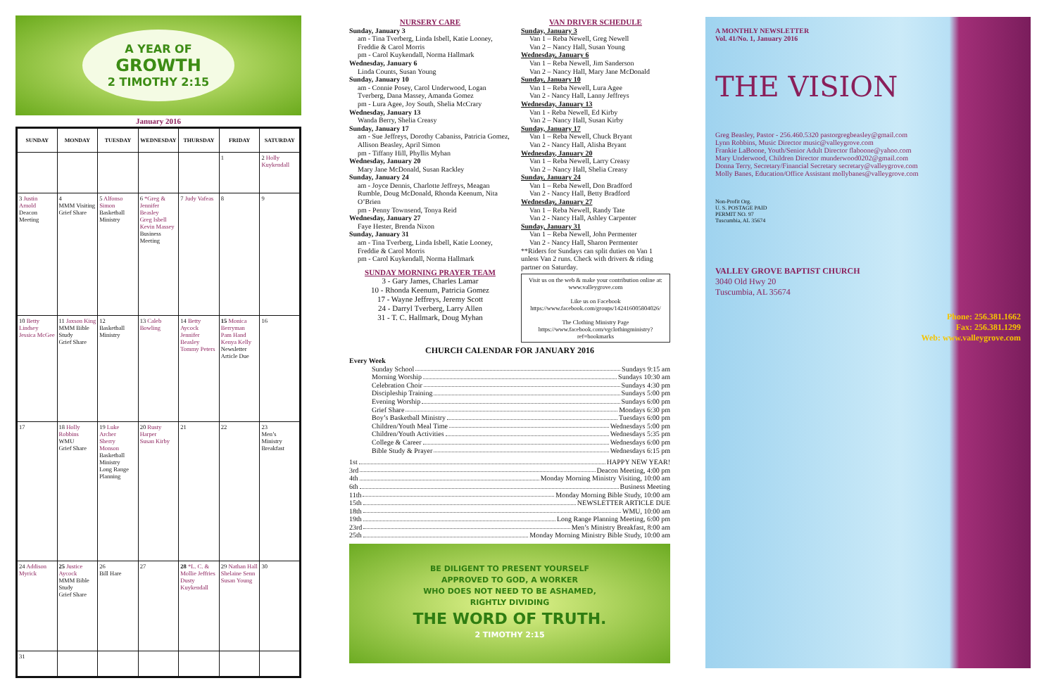A YEAR OF
GROWTH
2 TIMOTHY 2:15
January 2016
| SUNDAY | MONDAY | TUESDAY | WEDNESDAY | THURSDAY | FRIDAY | SATURDAY |
| --- | --- | --- | --- | --- | --- | --- |
| | | | | | 1 | 2 Holly Kuykendall |
| 3 Justin Arnold Deacon Meeting | 4 MMM Visiting Grief Share | 5 Alfonso Simon Basketball Ministry | 6 *Greg & Jennifer Beasley Greg Isbell Kevin Massey Business Meeting | 7 Judy Vafeas | 8 | 9 |
| 10 Betty Lindsey Jessica McGee | 11 Jaxson King MMM Bible Study Grief Share | 12 Basketball Ministry | 13 Caleb Bowling | 14 Betty Aycock Jennifer Beasley Tommy Peters | 15 Monica Berryman Pam Hand Kenya Kelly Newsletter Article Due | 16 |
| 17 | 18 Holly Robbins WMU Grief Share | 19 Luke Archer Sherry Monson Basketball Ministry Long Range Planning | 20 Rusty Harper Susan Kirby | 21 | 22 | 23 Men’s Ministry Breakfast |
| 24 Addison Myrick | 25 Justice Aycock MMM Bible Study Grief Share | 26 Bill Hare | 27 | 28 *L. C. & Mollie Jeffries Dusty Kuykendall | 29 Nathan Hall Shelaine Senn Susan Young | 30 |
| 31 | | | | | | |
NURSERY CARE
Sunday, January 3
am - Tina Tverberg, Linda Isbell, Katie Looney, Freddie & Carol Morris
pm - Carol Kuykendall, Norma Hallmark
Wednesday, January 6
Linda Counts, Susan Young
Sunday, January 10
am - Connie Posey, Carol Underwood, Logan Tverberg, Dana Massey, Amanda Gomez
pm - Lura Agee, Joy South, Shelia McCrary
Wednesday, January 13
Wanda Berry, Shelia Creasy
Sunday, January 17
am - Sue Jeffreys, Dorothy Cabaniss, Patricia Gomez, Allison Beasley, April Simon
pm - Tiffany Hill, Phyllis Myhan
Wednesday, January 20
Mary Jane McDonald, Susan Rackley
Sunday, January 24
am - Joyce Dennis, Charlotte Jeffreys, Meagan Rumble, Doug McDonald, Rhonda Keenum, Nita O’Brien
pm - Penny Townsend, Tonya Reid
Wednesday, January 27
Faye Hester, Brenda Nixon
Sunday, January 31
am - Tina Tverberg, Linda Isbell, Katie Looney, Freddie & Carol Morris
pm - Carol Kuykendall, Norma Hallmark
SUNDAY MORNING PRAYER TEAM
3 - Gary James, Charles Lamar
10 - Rhonda Keenum, Patricia Gomez
17 - Wayne Jeffreys, Jeremy Scott
24 - Darryl Tverberg, Larry Allen
31 - T. C. Hallmark, Doug Myhan
VAN DRIVER SCHEDULE
Sunday, January 3
Van 1 – Reba Newell, Greg Newell
Van 2 – Nancy Hall, Susan Young
Wednesday, January 6
Van 1 – Reba Newell, Jim Sanderson
Van 2 – Nancy Hall, Mary Jane McDonald
Sunday, January 10
Van 1 – Reba Newell, Lura Agee
Van 2 - Nancy Hall, Lanny Jeffreys
Wednesday, January 13
Van 1 - Reba Newell, Ed Kirby
Van 2 – Nancy Hall, Susan Kirby
Sunday, January 17
Van 1 – Reba Newell, Chuck Bryant
Van 2 - Nancy Hall, Alisha Bryant
Wednesday, January 20
Van 1 – Reba Newell, Larry Creasy
Van 2 – Nancy Hall, Shelia Creasy
Sunday, January 24
Van 1 – Reba Newell, Don Bradford
Van 2 - Nancy Hall, Betty Bradford
Wednesday, January 27
Van 1 – Reba Newell, Randy Tate
Van 2 - Nancy Hall, Ashley Carpenter
Sunday, January 31
Van 1 – Reba Newell, John Permenter
Van 2 - Nancy Hall, Sharon Permenter
**Riders for Sundays can split duties on Van 1 unless Van 2 runs. Check with drivers & riding partner on Saturday.
Visit us on the web & make your contribution online at:
www.valleygrove.com
Like us on Facebook
https://www.facebook.com/groups/142416005804026/
The Clothing Ministry Page
https://www.facebook.com/vgclothingministry?ref=bookmarks
CHURCH CALENDAR FOR JANUARY 2016
Every Week
Sunday School Sundays 9:15 am
Morning Worship Sundays 10:30 am
Celebration Choir Sundays 4:30 pm
Discipleship Training Sundays 5:00 pm
Evening Worship Sundays 6:00 pm
Grief Share Mondays 6:30 pm
Boy’s Basketball Ministry Tuesdays 6:00 pm
Children/Youth Meal Time Wednesdays 5:00 pm
Children/Youth Activities Wednesdays 5:35 pm
College & Career Wednesdays 6:00 pm
Bible Study & Prayer Wednesdays 6:15 pm
1st HAPPY NEW YEAR!
3rd Deacon Meeting, 4:00 pm
4th Monday Morning Ministry Visiting, 10:00 am
6th Business Meeting
11th Monday Morning Bible Study, 10:00 am
15th NEWSLETTER ARTICLE DUE
18th WMU, 10:00 am
19th Long Range Planning Meeting, 6:00 pm
23rd Men’s Ministry Breakfast, 8:00 am
25th Monday Morning Ministry Bible Study, 10:00 am
BE DILIGENT TO PRESENT YOURSELF
APPROVED TO GOD, A WORKER
WHO DOES NOT NEED TO BE ASHAMED,
RIGHTLY DIVIDING
THE WORD OF TRUTH.
2 TIMOTHY 2:15
A MONTHLY NEWSLETTER
Vol. 41/No. 1, January 2016
THE VISION
Greg Beasley, Pastor - 256.460.5320 pastorgregbeasley@gmail.com
Lynn Robbins, Music Director music@valleygrove.com
Frankie LaBoone, Youth/Senior Adult Director flaboone@yahoo.com
Mary Underwood, Children Director munderwood0202@gmail.com
Donna Terry, Secretary/Financial Secretary secretary@valleygrove.com
Molly Banes, Education/Office Assistant mollybanes@valleygrove.com
Non-Profit Org.
U. S. POSTAGE PAID
PERMIT NO. 97
Tuscumbia, AL 35674
VALLEY GROVE BAPTIST CHURCH
3040 Old Hwy 20
Tuscumbia, AL 35674
Phone: 256.381.1662
Fax: 256.381.1299
Web: www.valleygrove.com